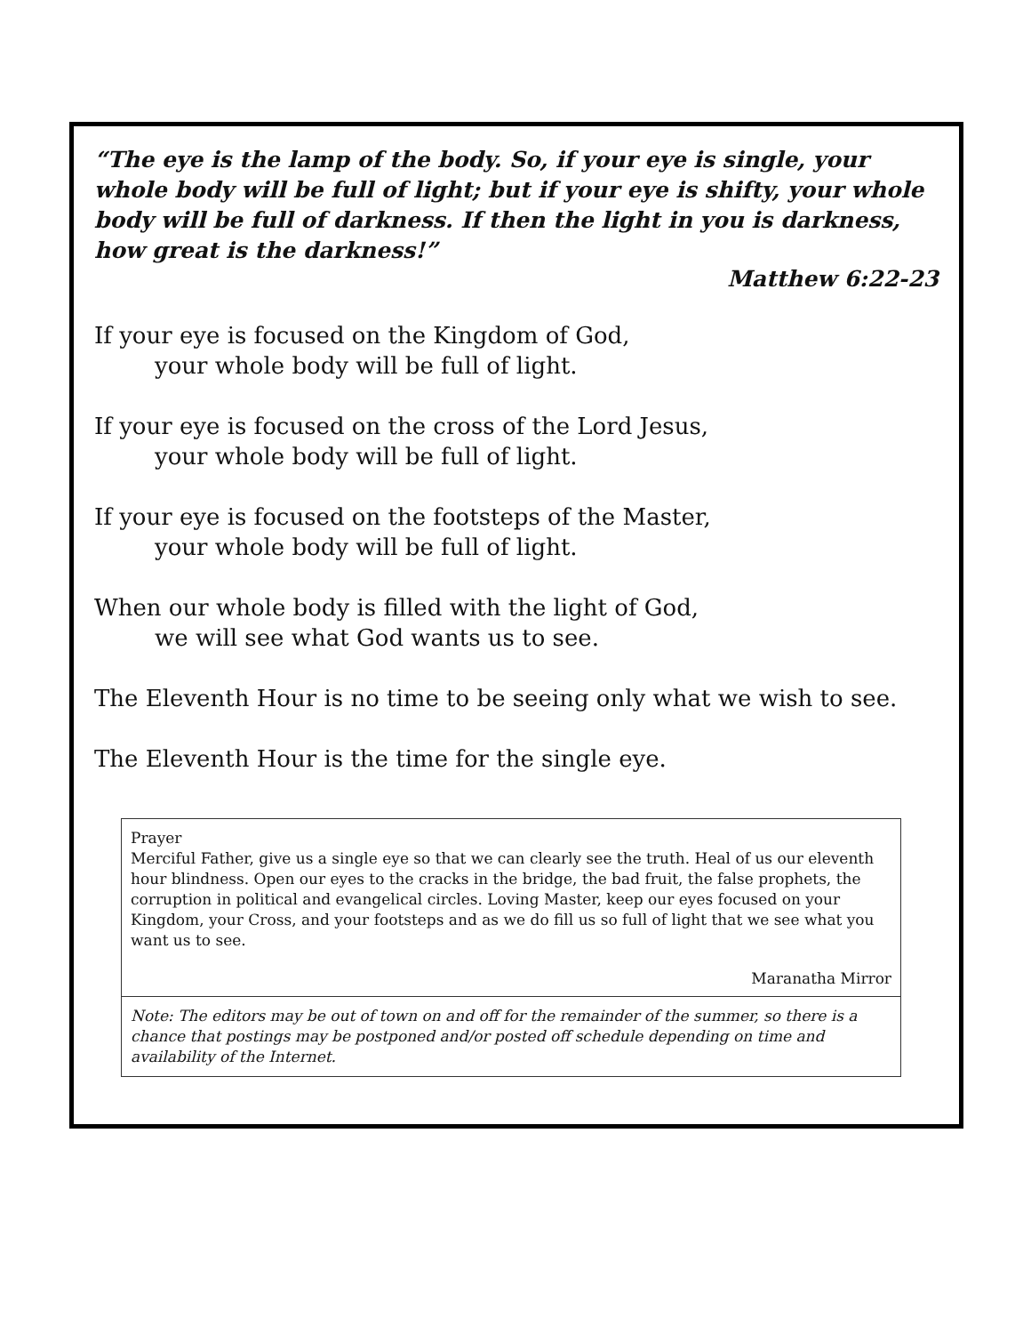“The eye is the lamp of the body. So, if your eye is single, your whole body will be full of light; but if your eye is shifty, your whole body will be full of darkness. If then the light in you is darkness, how great is the darkness!”
Matthew 6:22-23
If your eye is focused on the Kingdom of God,
your whole body will be full of light.
If your eye is focused on the cross of the Lord Jesus,
your whole body will be full of light.
If your eye is focused on the footsteps of the Master,
your whole body will be full of light.
When our whole body is filled with the light of God,
we will see what God wants us to see.
The Eleventh Hour is no time to be seeing only what we wish to see.
The Eleventh Hour is the time for the single eye.
Prayer
Merciful Father, give us a single eye so that we can clearly see the truth. Heal of us our eleventh hour blindness. Open our eyes to the cracks in the bridge, the bad fruit, the false prophets, the corruption in political and evangelical circles. Loving Master, keep our eyes focused on your Kingdom, your Cross, and your footsteps and as we do fill us so full of light that we see what you want us to see.
Maranatha Mirror
Note: The editors may be out of town on and off for the remainder of the summer, so there is a chance that postings may be postponed and/or posted off schedule depending on time and availability of the Internet.